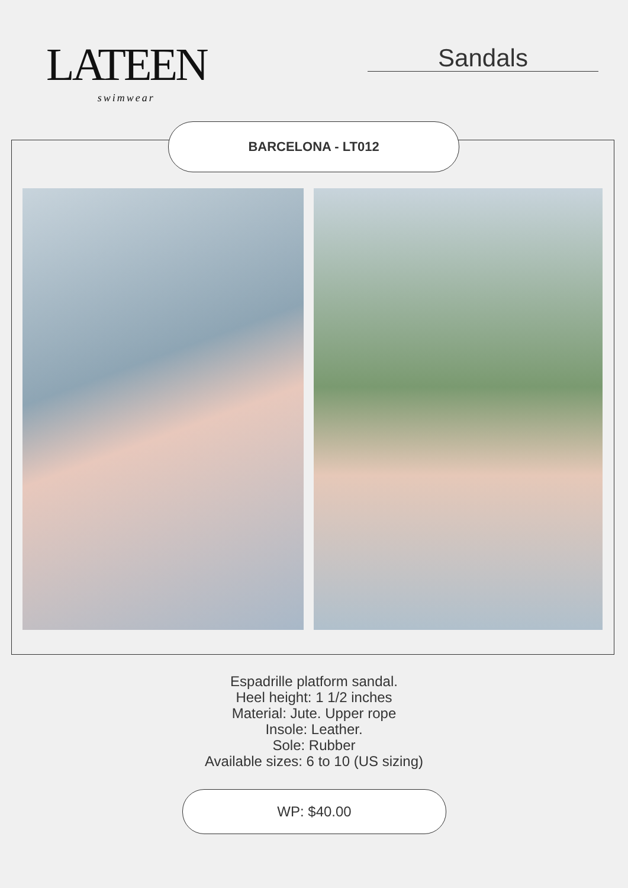LATEEN
swimwear
Sandals
BARCELONA - LT012
Espadrille platform sandal.
Heel height: 1 1/2 inches
Material: Jute. Upper rope
Insole: Leather.
Sole: Rubber
Available sizes: 6 to 10 (US sizing)
WP: $40.00